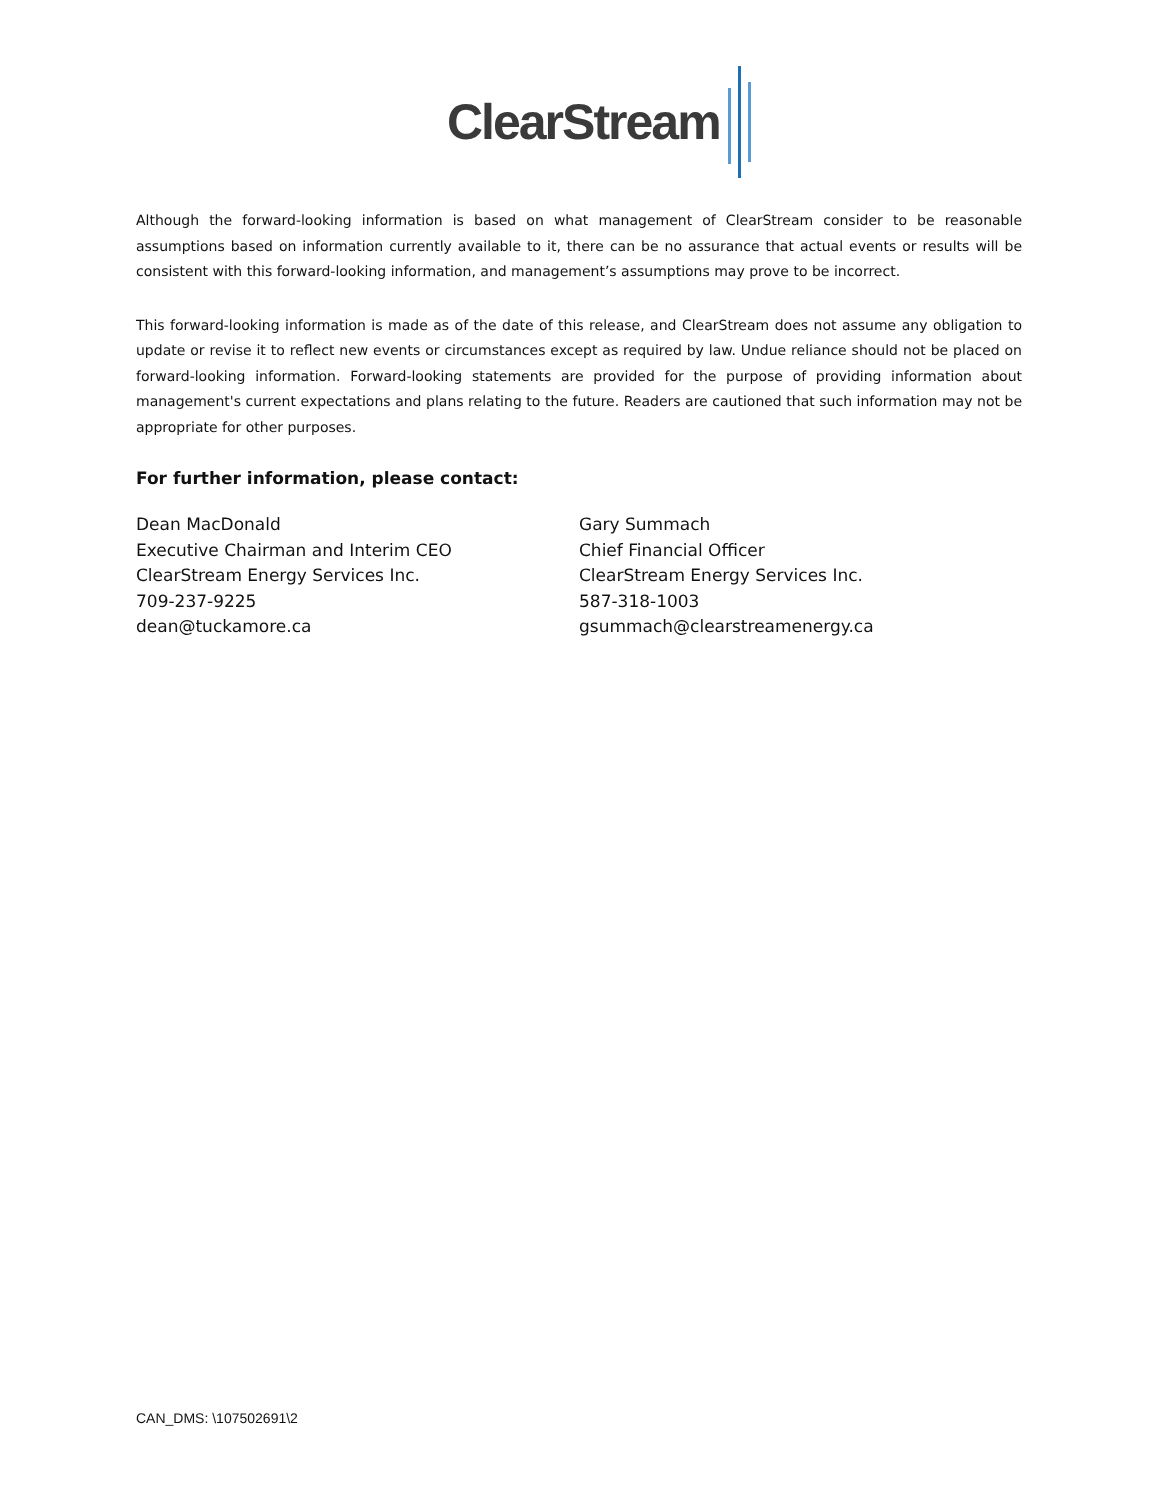ClearStream
Although the forward-looking information is based on what management of ClearStream consider to be reasonable assumptions based on information currently available to it, there can be no assurance that actual events or results will be consistent with this forward-looking information, and management’s assumptions may prove to be incorrect.
This forward-looking information is made as of the date of this release, and ClearStream does not assume any obligation to update or revise it to reflect new events or circumstances except as required by law. Undue reliance should not be placed on forward-looking information. Forward-looking statements are provided for the purpose of providing information about management's current expectations and plans relating to the future. Readers are cautioned that such information may not be appropriate for other purposes.
For further information, please contact:
Dean MacDonald
Executive Chairman and Interim CEO
ClearStream Energy Services Inc.
709-237-9225
dean@tuckamore.ca
Gary Summach
Chief Financial Officer
ClearStream Energy Services Inc.
587-318-1003
gsummach@clearstreamenergy.ca
CAN_DMS: \107502691\2